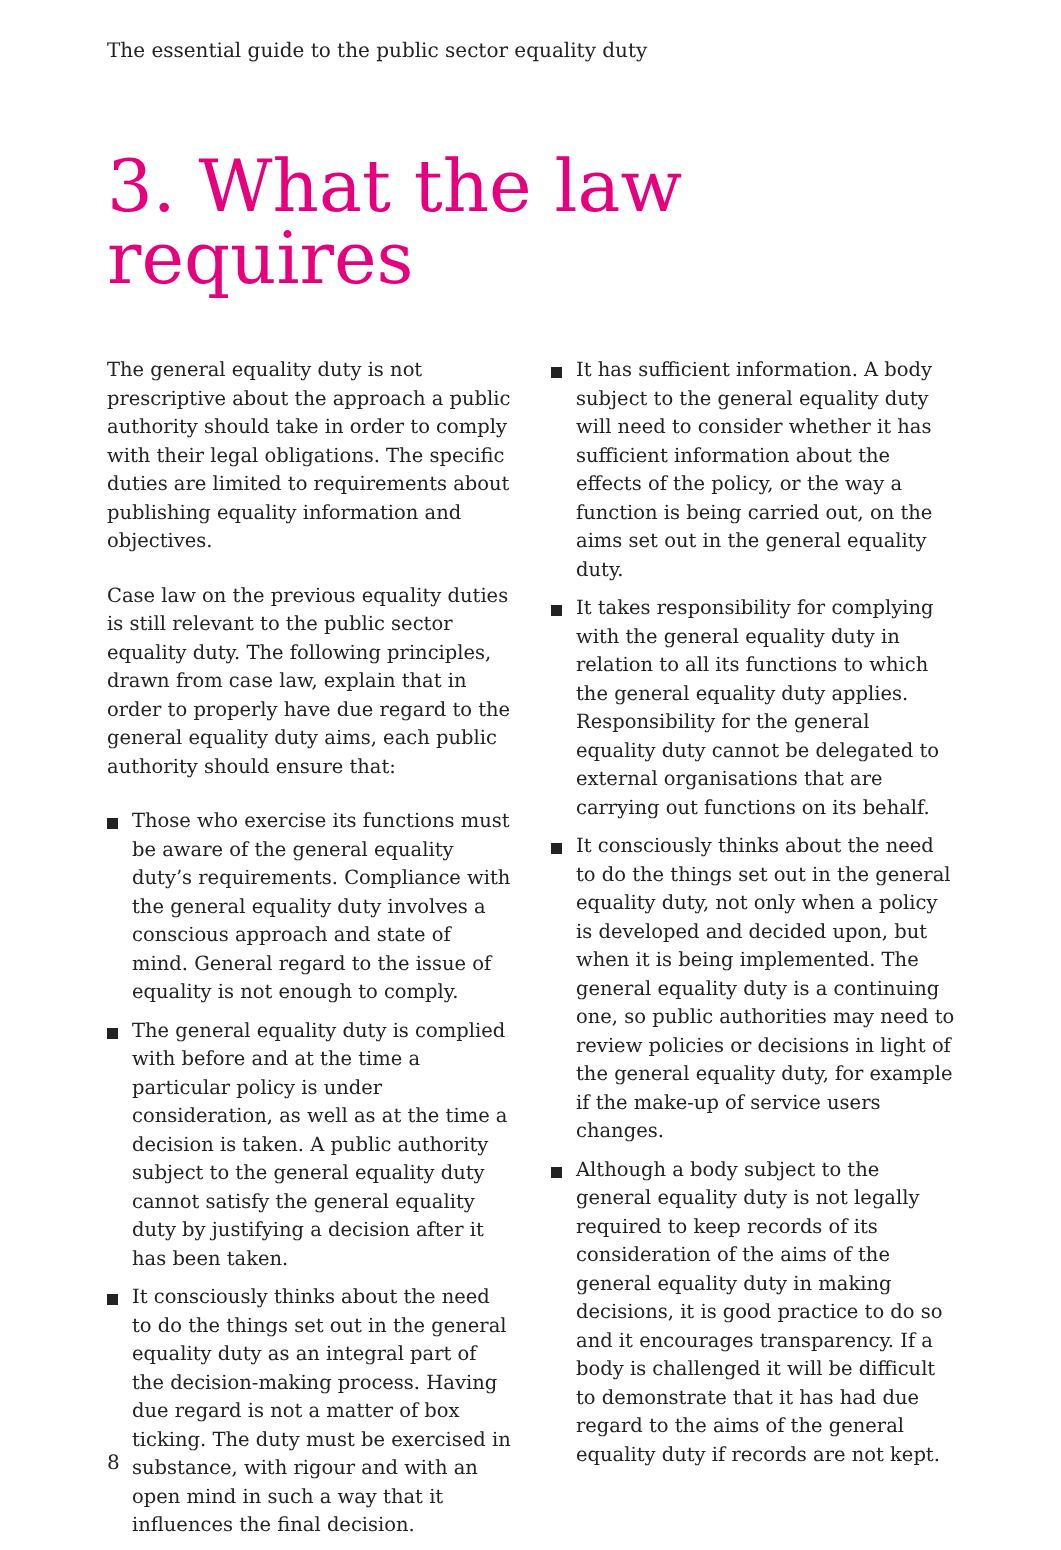The essential guide to the public sector equality duty
3. What the law requires
The general equality duty is not prescriptive about the approach a public authority should take in order to comply with their legal obligations. The specific duties are limited to requirements about publishing equality information and objectives.
Case law on the previous equality duties is still relevant to the public sector equality duty. The following principles, drawn from case law, explain that in order to properly have due regard to the general equality duty aims, each public authority should ensure that:
Those who exercise its functions must be aware of the general equality duty’s requirements. Compliance with the general equality duty involves a conscious approach and state of mind. General regard to the issue of equality is not enough to comply.
The general equality duty is complied with before and at the time a particular policy is under consideration, as well as at the time a decision is taken. A public authority subject to the general equality duty cannot satisfy the general equality duty by justifying a decision after it has been taken.
It consciously thinks about the need to do the things set out in the general equality duty as an integral part of the decision-making process. Having due regard is not a matter of box ticking. The duty must be exercised in substance, with rigour and with an open mind in such a way that it influences the final decision.
It has sufficient information. A body subject to the general equality duty will need to consider whether it has sufficient information about the effects of the policy, or the way a function is being carried out, on the aims set out in the general equality duty.
It takes responsibility for complying with the general equality duty in relation to all its functions to which the general equality duty applies. Responsibility for the general equality duty cannot be delegated to external organisations that are carrying out functions on its behalf.
It consciously thinks about the need to do the things set out in the general equality duty, not only when a policy is developed and decided upon, but when it is being implemented. The general equality duty is a continuing one, so public authorities may need to review policies or decisions in light of the general equality duty, for example if the make-up of service users changes.
Although a body subject to the general equality duty is not legally required to keep records of its consideration of the aims of the general equality duty in making decisions, it is good practice to do so and it encourages transparency. If a body is challenged it will be difficult to demonstrate that it has had due regard to the aims of the general equality duty if records are not kept.
8